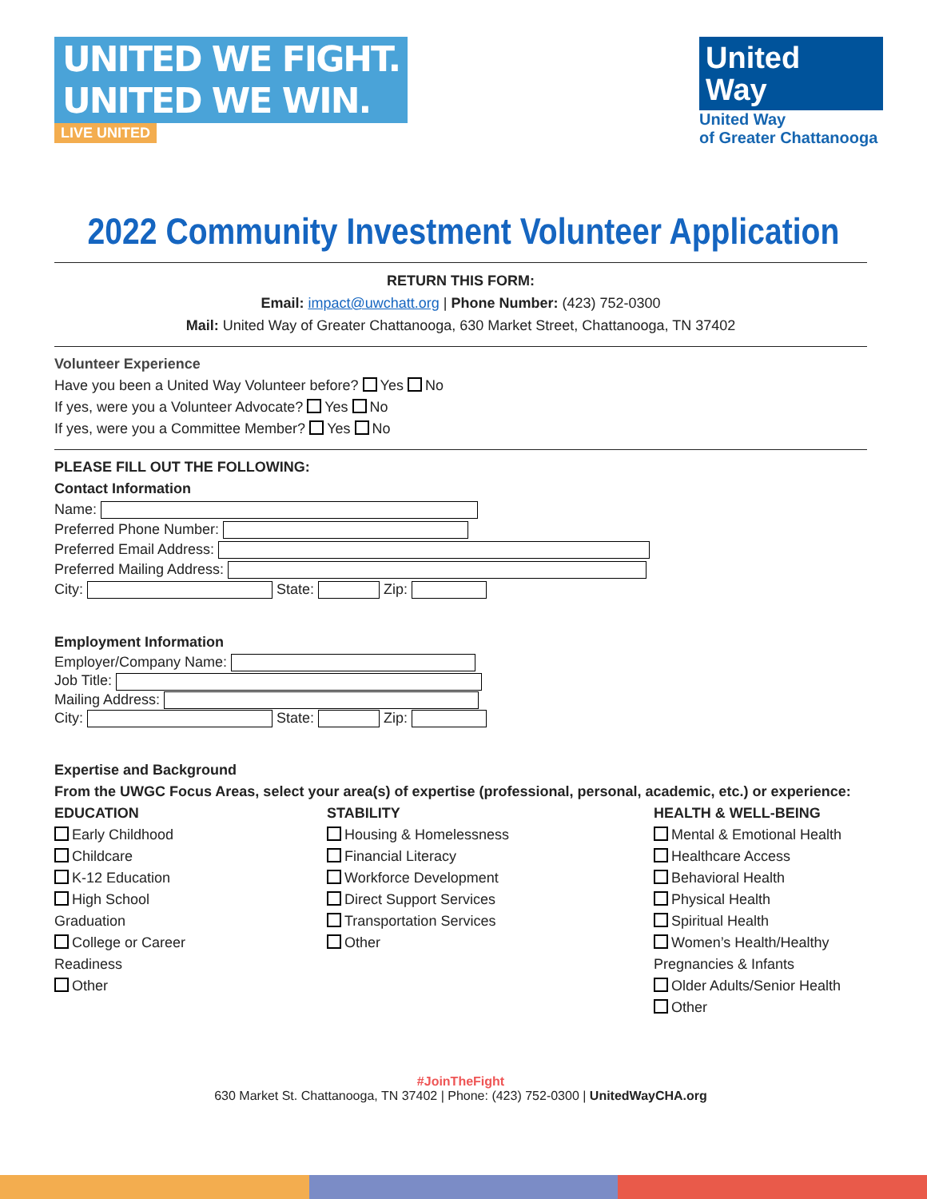UNITED WE FIGHT.
UNITED WE WIN.
LIVE UNITED
United
Way
United Way
of Greater Chattanooga
2022 Community Investment Volunteer Application
RETURN THIS FORM:
Email: impact@uwchatt.org | Phone Number: (423) 752-0300
Mail: United Way of Greater Chattanooga, 630 Market Street, Chattanooga, TN 37402
Volunteer Experience
Have you been a United Way Volunteer before? Yes No
If yes, were you a Volunteer Advocate? Yes No
If yes, were you a Committee Member? Yes No
PLEASE FILL OUT THE FOLLOWING:
Contact Information
Name:
Preferred Phone Number:
Preferred Email Address:
Preferred Mailing Address:
City: State: Zip:
Employment Information
Employer/Company Name:
Job Title:
Mailing Address:
City: State: Zip:
Expertise and Background
From the UWGC Focus Areas, select your area(s) of expertise (professional, personal, academic, etc.) or experience:
EDUCATION
Early Childhood
Childcare
K-12 Education
High School
Graduation
College or Career
Readiness
Other
STABILITY
Housing & Homelessness
Financial Literacy
Workforce Development
Direct Support Services
Transportation Services
Other
HEALTH & WELL-BEING
Mental & Emotional Health
Healthcare Access
Behavioral Health
Physical Health
Spiritual Health
Women’s Health/Healthy
Pregnancies & Infants
Older Adults/Senior Health
Other
#JoinTheFight
630 Market St. Chattanooga, TN 37402 | Phone: (423) 752-0300 | UnitedWayCHA.org